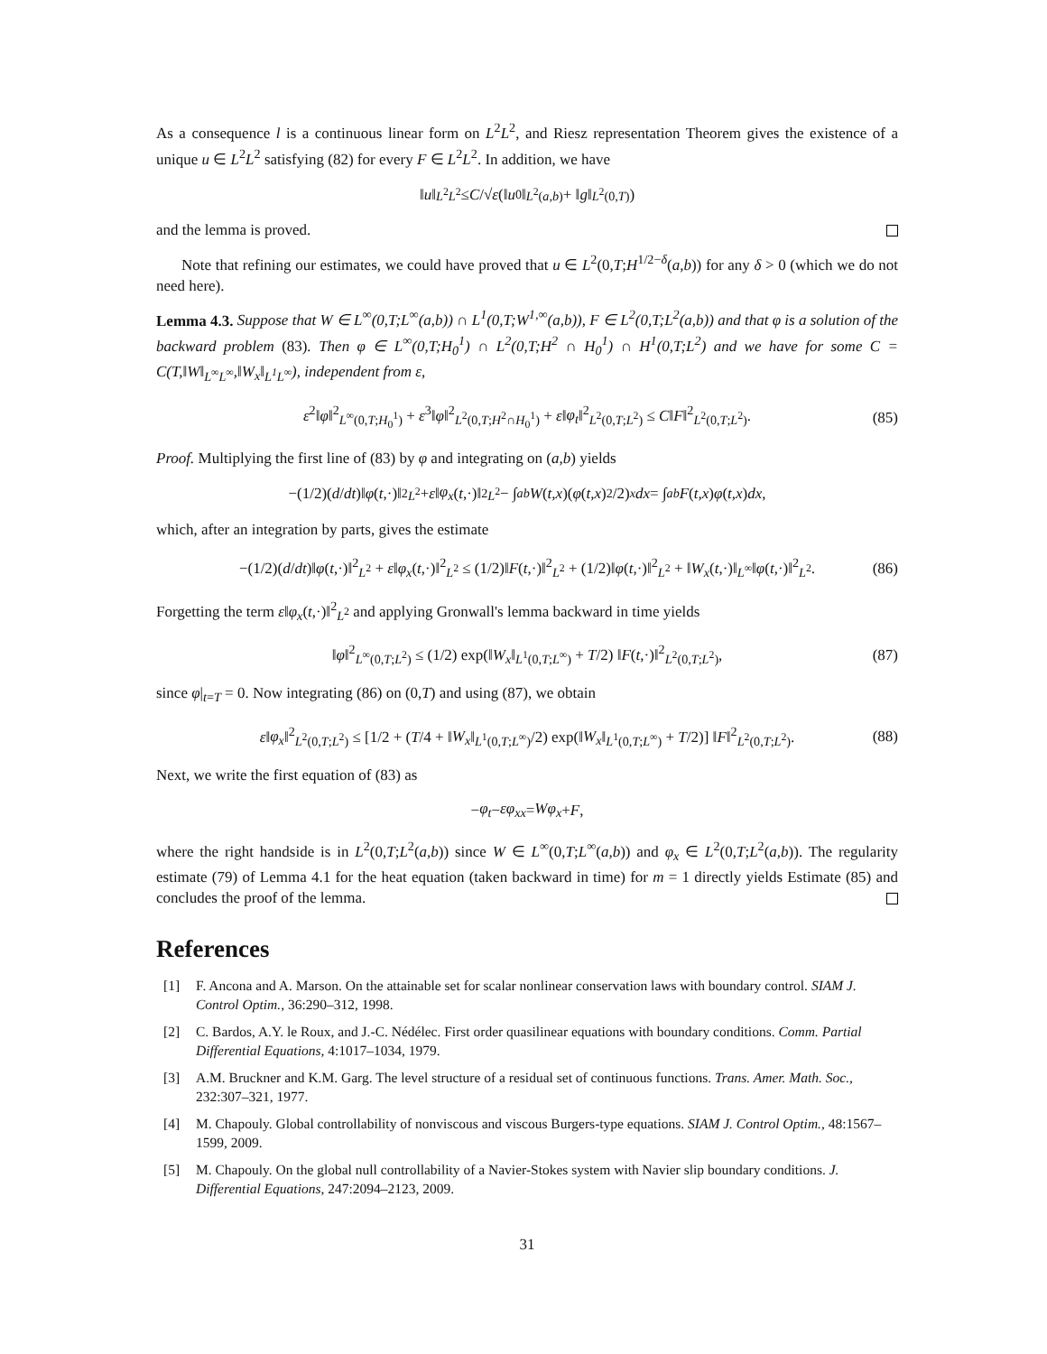As a consequence l is a continuous linear form on L<sup>2</sup>L<sup>2</sup>, and Riesz representation Theorem gives the existence of a unique u ∈ L<sup>2</sup>L<sup>2</sup> satisfying (82) for every F ∈ L<sup>2</sup>L<sup>2</sup>. In addition, we have
‖ u ‖<sub>L<sup>2</sup>L<sup>2</sup></sub> ≤ C /√ ε (‖ u<sub>0</sub>‖<sub>L<sup>2</sup>(a,b)</sub> + ‖ g ‖<sub>L<sup>2</sup>(0,T)</sub>)
and the lemma is proved.
Note that refining our estimates, we could have proved that u ∈ L<sup>2</sup>(0,T;H<sup>1/2−δ</sup>(a,b)) for any δ > 0 (which we do not need here).
Lemma 4.3. Suppose that W ∈ L<sup>∞</sup>(0,T;L<sup>∞</sup>(a,b)) ∩ L<sup>1</sup>(0,T;W<sup>1,∞</sup>(a,b)), F ∈ L<sup>2</sup>(0,T;L<sup>2</sup>(a,b)) and that φ is a solution of the backward problem (83). Then φ ∈ L<sup>∞</sup>(0,T;H<sub>0</sub><sup>1</sup>) ∩ L<sup>2</sup>(0,T;H<sup>2</sup> ∩ H<sub>0</sub><sup>1</sup>) ∩ H<sup>1</sup>(0,T;L<sup>2</sup>) and we have for some C = C(T,‖W‖<sub>L<sup>∞</sup>L<sup>∞</sup></sub>,‖W<sub>x</sub>‖<sub>L<sup>1</sup>L<sup>∞</sup></sub>), independent from ε,
ε<sup>2</sup>‖φ‖<sup>2</sup><sub>L<sup>∞</sup>(0,T;H<sub>0</sub><sup>1</sup>)</sub> + ε<sup>3</sup>‖φ‖<sup>2</sup><sub>L<sup>2</sup>(0,T;H<sup>2</sup>∩H<sub>0</sub><sup>1</sup>)</sub> + ε‖φ<sub>t</sub>‖<sup>2</sup><sub>L<sup>2</sup>(0,T;L<sup>2</sup>)</sub> ≤ C‖F‖<sup>2</sup><sub>L<sup>2</sup>(0,T;L<sup>2</sup>)</sub>. (85)
Proof. Multiplying the first line of (83) by φ and integrating on (a,b) yields
−(1/2)(d / dt)‖ φ (t,·)‖<sup>2</sup><sub>L<sup>2</sup></sub> + ε ‖ φ<sub>x</sub> (t,·)‖<sup>2</sup><sub>L<sup>2</sup></sub> − ∫<sub>a</sub><sup>b</sup> W (t,x)(φ (t,x)<sup>2</sup>/2)<sub>x</sub> dx = ∫<sub>a</sub><sup>b</sup> F (t,x) φ (t,x) dx,
which, after an integration by parts, gives the estimate
−(1/2)(d/dt)‖φ(t,·)‖<sup>2</sup><sub>L<sup>2</sup></sub> + ε‖φ<sub>x</sub>(t,·)‖<sup>2</sup><sub>L<sup>2</sup></sub> ≤ (1/2)‖F(t,·)‖<sup>2</sup><sub>L<sup>2</sup></sub> + (1/2)‖φ(t,·)‖<sup>2</sup><sub>L<sup>2</sup></sub> + ‖W<sub>x</sub>(t,·)‖<sub>L<sup>∞</sup></sub>‖φ(t,·)‖<sup>2</sup><sub>L<sup>2</sup></sub>. (86)
Forgetting the term ε‖φ<sub>x</sub>(t,·)‖<sup>2</sup><sub>L<sup>2</sup></sub> and applying Gronwall's lemma backward in time yields
‖φ‖<sup>2</sup><sub>L<sup>∞</sup>(0,T;L<sup>2</sup>)</sub> ≤ (1/2) exp(‖W<sub>x</sub>‖<sub>L<sup>1</sup>(0,T;L<sup>∞</sup>)</sub> + T/2) ‖F(t,·)‖<sup>2</sup><sub>L<sup>2</sup>(0,T;L<sup>2</sup>)</sub>, (87)
since φ|<sub>t=T</sub> = 0. Now integrating (86) on (0,T) and using (87), we obtain
ε‖φ<sub>x</sub>‖<sup>2</sup><sub>L<sup>2</sup>(0,T;L<sup>2</sup>)</sub> ≤ [1/2 + (T/4 + ‖W<sub>x</sub>‖<sub>L<sup>1</sup>(0,T;L<sup>∞</sup>)</sub>/2) exp(‖W<sub>x</sub>‖<sub>L<sup>1</sup>(0,T;L<sup>∞</sup>)</sub> + T/2)] ‖F‖<sup>2</sup><sub>L<sup>2</sup>(0,T;L<sup>2</sup>)</sub>. (88)
Next, we write the first equation of (83) as
− φ<sub>t</sub> − εφ<sub>xx</sub> = Wφ<sub>x</sub> + F,
where the right handside is in L<sup>2</sup>(0,T;L<sup>2</sup>(a,b)) since W ∈ L<sup>∞</sup>(0,T;L<sup>∞</sup>(a,b)) and φ<sub>x</sub> ∈ L<sup>2</sup>(0,T;L<sup>2</sup>(a,b)). The regularity estimate (79) of Lemma 4.1 for the heat equation (taken backward in time) for m = 1 directly yields Estimate (85) and concludes the proof of the lemma.
References
[1] F. Ancona and A. Marson. On the attainable set for scalar nonlinear conservation laws with boundary control. SIAM J. Control Optim., 36:290–312, 1998.
[2] C. Bardos, A.Y. le Roux, and J.-C. Nédélec. First order quasilinear equations with boundary conditions. Comm. Partial Differential Equations, 4:1017–1034, 1979.
[3] A.M. Bruckner and K.M. Garg. The level structure of a residual set of continuous functions. Trans. Amer. Math. Soc., 232:307–321, 1977.
[4] M. Chapouly. Global controllability of nonviscous and viscous Burgers-type equations. SIAM J. Control Optim., 48:1567–1599, 2009.
[5] M. Chapouly. On the global null controllability of a Navier-Stokes system with Navier slip boundary conditions. J. Differential Equations, 247:2094–2123, 2009.
31